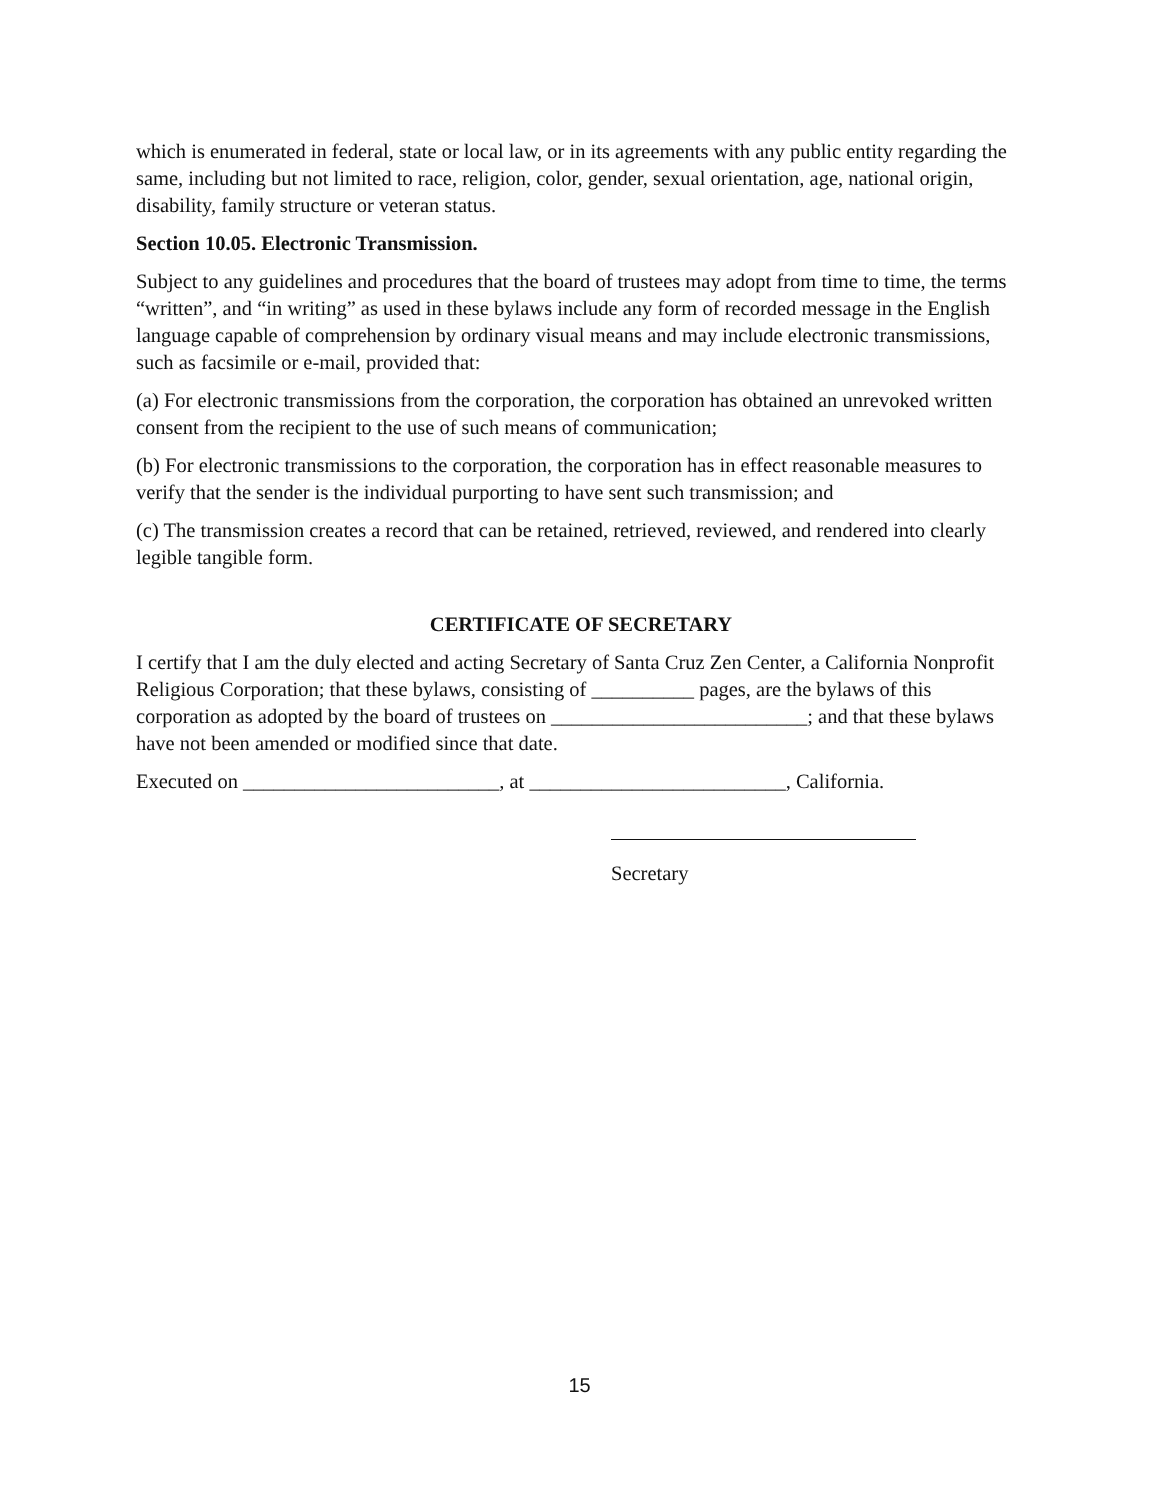which is enumerated in federal, state or local law, or in its agreements with any public entity regarding the same, including but not limited to race, religion, color, gender, sexual orientation, age, national origin, disability, family structure or veteran status.
Section 10.05. Electronic Transmission.
Subject to any guidelines and procedures that the board of trustees may adopt from time to time, the terms “written”, and “in writing” as used in these bylaws include any form of recorded message in the English language capable of comprehension by ordinary visual means and may include electronic transmissions, such as facsimile or e-mail, provided that:
(a) For electronic transmissions from the corporation, the corporation has obtained an unrevoked written consent from the recipient to the use of such means of communication;
(b) For electronic transmissions to the corporation, the corporation has in effect reasonable measures to verify that the sender is the individual purporting to have sent such transmission; and
(c) The transmission creates a record that can be retained, retrieved, reviewed, and rendered into clearly legible tangible form.
CERTIFICATE OF SECRETARY
I certify that I am the duly elected and acting Secretary of Santa Cruz Zen Center, a California Nonprofit Religious Corporation; that these bylaws, consisting of __________ pages, are the bylaws of this corporation as adopted by the board of trustees on _________________________; and that these bylaws have not been amended or modified since that date.
Executed on _________________________, at _________________________, California.
Secretary
15